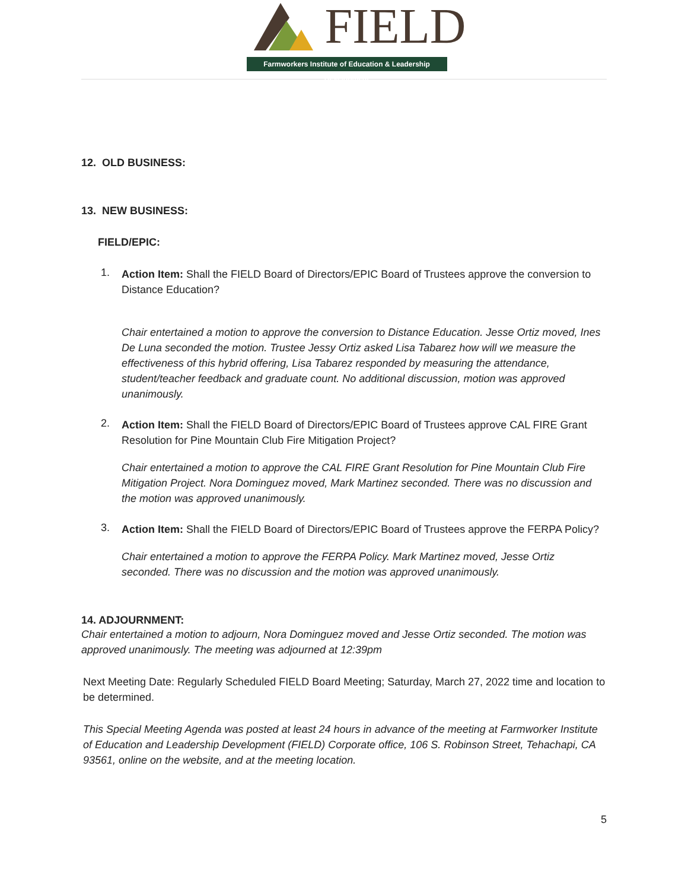FIELD
Farmworkers Institute of Education & Leadership Development
12. OLD BUSINESS:
13. NEW BUSINESS:
FIELD/EPIC:
1.
Action Item: Shall the FIELD Board of Directors/EPIC Board of Trustees approve the conversion to Distance Education?
Chair entertained a motion to approve the conversion to Distance Education. Jesse Ortiz moved, Ines De Luna seconded the motion. Trustee Jessy Ortiz asked Lisa Tabarez how will we measure the effectiveness of this hybrid offering, Lisa Tabarez responded by measuring the attendance, student/teacher feedback and graduate count. No additional discussion, motion was approved unanimously.
2.
Action Item: Shall the FIELD Board of Directors/EPIC Board of Trustees approve CAL FIRE Grant Resolution for Pine Mountain Club Fire Mitigation Project?
Chair entertained a motion to approve the CAL FIRE Grant Resolution for Pine Mountain Club Fire Mitigation Project. Nora Dominguez moved, Mark Martinez seconded. There was no discussion and the motion was approved unanimously.
3.
Action Item: Shall the FIELD Board of Directors/EPIC Board of Trustees approve the FERPA Policy?
Chair entertained a motion to approve the FERPA Policy. Mark Martinez moved, Jesse Ortiz seconded. There was no discussion and the motion was approved unanimously.
14. ADJOURNMENT:
Chair entertained a motion to adjourn, Nora Dominguez moved and Jesse Ortiz seconded. The motion was approved unanimously. The meeting was adjourned at 12:39pm
Next Meeting Date: Regularly Scheduled FIELD Board Meeting; Saturday, March 27, 2022 time and location to be determined.
This Special Meeting Agenda was posted at least 24 hours in advance of the meeting at Farmworker Institute of Education and Leadership Development (FIELD) Corporate office, 106 S. Robinson Street, Tehachapi, CA 93561, online on the website, and at the meeting location.
5